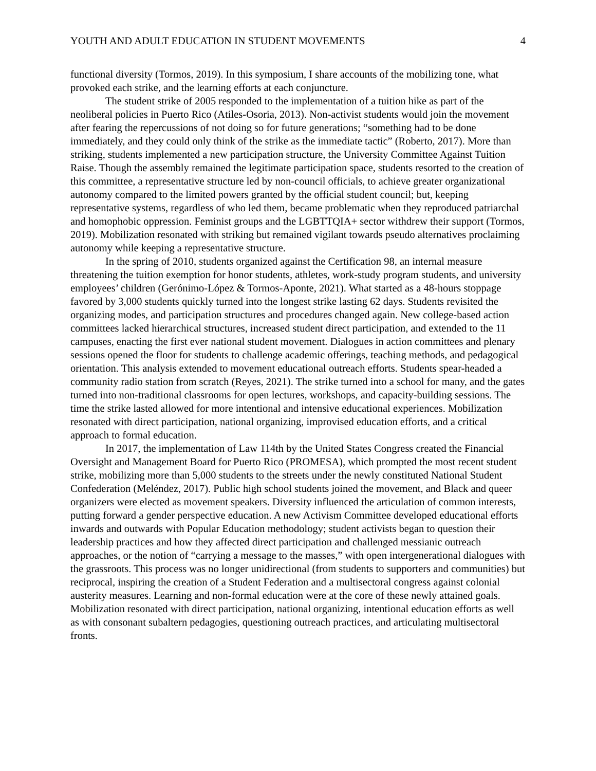YOUTH AND ADULT EDUCATION IN STUDENT MOVEMENTS 4
functional diversity (Tormos, 2019). In this symposium, I share accounts of the mobilizing tone, what provoked each strike, and the learning efforts at each conjuncture.
The student strike of 2005 responded to the implementation of a tuition hike as part of the neoliberal policies in Puerto Rico (Atiles-Osoria, 2013). Non-activist students would join the movement after fearing the repercussions of not doing so for future generations; “something had to be done immediately, and they could only think of the strike as the immediate tactic” (Roberto, 2017). More than striking, students implemented a new participation structure, the University Committee Against Tuition Raise. Though the assembly remained the legitimate participation space, students resorted to the creation of this committee, a representative structure led by non-council officials, to achieve greater organizational autonomy compared to the limited powers granted by the official student council; but, keeping representative systems, regardless of who led them, became problematic when they reproduced patriarchal and homophobic oppression. Feminist groups and the LGBTTQIA+ sector withdrew their support (Tormos, 2019). Mobilization resonated with striking but remained vigilant towards pseudo alternatives proclaiming autonomy while keeping a representative structure.
In the spring of 2010, students organized against the Certification 98, an internal measure threatening the tuition exemption for honor students, athletes, work-study program students, and university employees’ children (Gerónimo-López & Tormos-Aponte, 2021). What started as a 48-hours stoppage favored by 3,000 students quickly turned into the longest strike lasting 62 days. Students revisited the organizing modes, and participation structures and procedures changed again. New college-based action committees lacked hierarchical structures, increased student direct participation, and extended to the 11 campuses, enacting the first ever national student movement. Dialogues in action committees and plenary sessions opened the floor for students to challenge academic offerings, teaching methods, and pedagogical orientation. This analysis extended to movement educational outreach efforts. Students spear-headed a community radio station from scratch (Reyes, 2021). The strike turned into a school for many, and the gates turned into non-traditional classrooms for open lectures, workshops, and capacity-building sessions. The time the strike lasted allowed for more intentional and intensive educational experiences. Mobilization resonated with direct participation, national organizing, improvised education efforts, and a critical approach to formal education.
In 2017, the implementation of Law 114th by the United States Congress created the Financial Oversight and Management Board for Puerto Rico (PROMESA), which prompted the most recent student strike, mobilizing more than 5,000 students to the streets under the newly constituted National Student Confederation (Meléndez, 2017). Public high school students joined the movement, and Black and queer organizers were elected as movement speakers. Diversity influenced the articulation of common interests, putting forward a gender perspective education. A new Activism Committee developed educational efforts inwards and outwards with Popular Education methodology; student activists began to question their leadership practices and how they affected direct participation and challenged messianic outreach approaches, or the notion of “carrying a message to the masses,” with open intergenerational dialogues with the grassroots. This process was no longer unidirectional (from students to supporters and communities) but reciprocal, inspiring the creation of a Student Federation and a multisectoral congress against colonial austerity measures. Learning and non-formal education were at the core of these newly attained goals. Mobilization resonated with direct participation, national organizing, intentional education efforts as well as with consonant subaltern pedagogies, questioning outreach practices, and articulating multisectoral fronts.